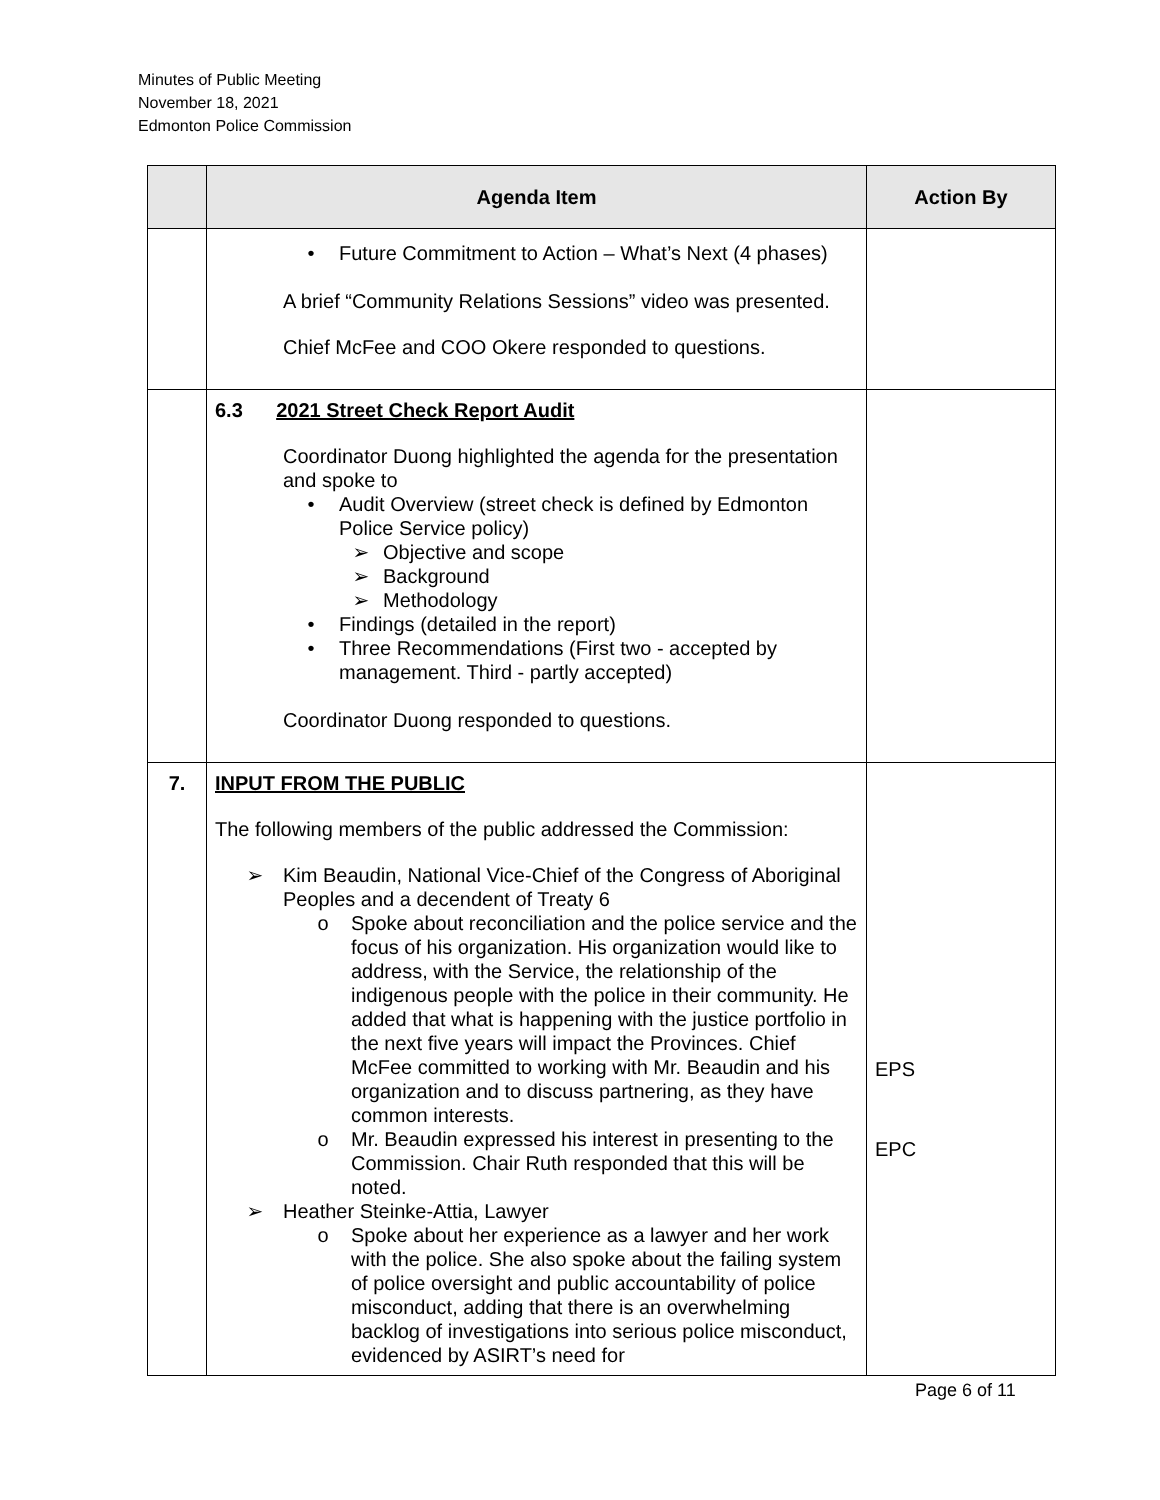Minutes of Public Meeting
November 18, 2021
Edmonton Police Commission
| | Agenda Item | Action By |
| --- | --- | --- |
| | • Future Commitment to Action – What’s Next (4 phases) A brief “Community Relations Sessions” video was presented. Chief McFee and COO Okere responded to questions. | |
| | 6.3 2021 Street Check Report Audit Coordinator Duong highlighted the agenda for the presentation and spoke to • Audit Overview (street check is defined by Edmonton Police Service policy) ➢ Objective and scope ➢ Background ➢ Methodology • Findings (detailed in the report) • Three Recommendations (First two - accepted by management. Third - partly accepted) Coordinator Duong responded to questions. | |
| 7. | INPUT FROM THE PUBLIC The following members of the public addressed the Commission: ➢ Kim Beaudin, National Vice-Chief of the Congress of Aboriginal Peoples and a decendent of Treaty 6 o Spoke about reconciliation and the police service and the focus of his organization. His organization would like to address, with the Service, the relationship of the indigenous people with the police in their community. He added that what is happening with the justice portfolio in the next five years will impact the Provinces. Chief McFee committed to working with Mr. Beaudin and his organization and to discuss partnering, as they have common interests. o Mr. Beaudin expressed his interest in presenting to the Commission. Chair Ruth responded that this will be noted. ➢ Heather Steinke-Attia, Lawyer o Spoke about her experience as a lawyer and her work with the police. She also spoke about the failing system of police oversight and public accountability of police misconduct, adding that there is an overwhelming backlog of investigations into serious police misconduct, evidenced by ASIRT’s need for | EPS EPC |
Page 6 of 11